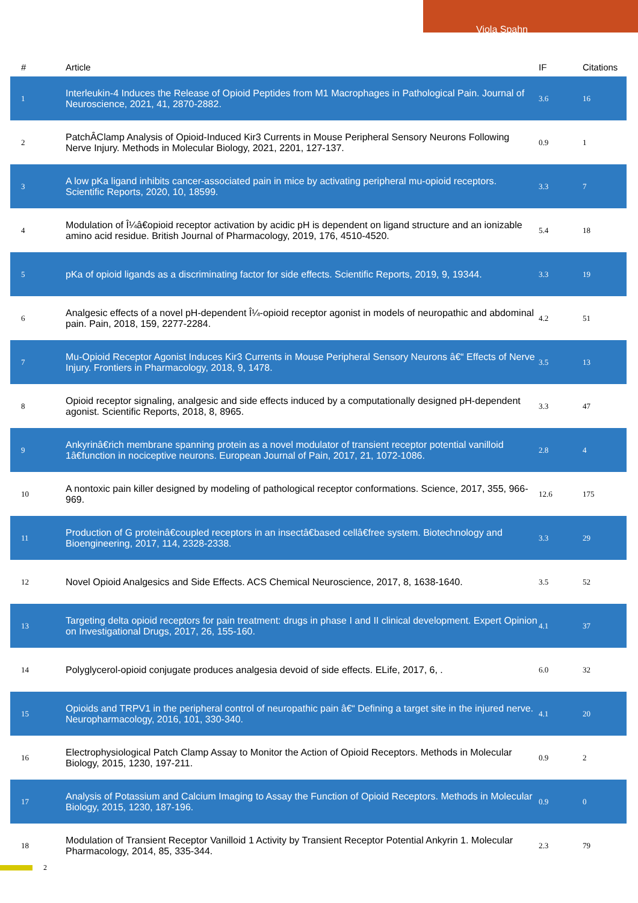Viola Spahn
| # | Article | IF | Citations |
| --- | --- | --- | --- |
| 1 | Interleukin-4 Induces the Release of Opioid Peptides from M1 Macrophages in Pathological Pain. Journal of Neuroscience, 2021, 41, 2870-2882. | 3.6 | 16 |
| 2 | PatchÂClamp Analysis of Opioid-Induced Kir3 Currents in Mouse Peripheral Sensory Neurons Following Nerve Injury. Methods in Molecular Biology, 2021, 2201, 127-137. | 0.9 | 1 |
| 3 | A low pKa ligand inhibits cancer-associated pain in mice by activating peripheral mu-opioid receptors. Scientific Reports, 2020, 10, 18599. | 3.3 | 7 |
| 4 | Modulation of Î¼â€opioid receptor activation by acidic pH is dependent on ligand structure and an ionizable amino acid residue. British Journal of Pharmacology, 2019, 176, 4510-4520. | 5.4 | 18 |
| 5 | pKa of opioid ligands as a discriminating factor for side effects. Scientific Reports, 2019, 9, 19344. | 3.3 | 19 |
| 6 | Analgesic effects of a novel pH-dependent Î¼-opioid receptor agonist in models of neuropathic and abdominal pain. Pain, 2018, 159, 2277-2284. | 4.2 | 51 |
| 7 | Mu-Opioid Receptor Agonist Induces Kir3 Currents in Mouse Peripheral Sensory Neurons â€“ Effects of Nerve Injury. Frontiers in Pharmacology, 2018, 9, 1478. | 3.5 | 13 |
| 8 | Opioid receptor signaling, analgesic and side effects induced by a computationally designed pH-dependent agonist. Scientific Reports, 2018, 8, 8965. | 3.3 | 47 |
| 9 | Ankyrinâ€rich membrane spanning protein as a novel modulator of transient receptor potential vanilloid 1â€function in nociceptive neurons. European Journal of Pain, 2017, 21, 1072-1086. | 2.8 | 4 |
| 10 | A nontoxic pain killer designed by modeling of pathological receptor conformations. Science, 2017, 355, 966-969. | 12.6 | 175 |
| 11 | Production of G proteinâ€coupled receptors in an insectâ€based cellâ€free system. Biotechnology and Bioengineering, 2017, 114, 2328-2338. | 3.3 | 29 |
| 12 | Novel Opioid Analgesics and Side Effects. ACS Chemical Neuroscience, 2017, 8, 1638-1640. | 3.5 | 52 |
| 13 | Targeting delta opioid receptors for pain treatment: drugs in phase I and II clinical development. Expert Opinion on Investigational Drugs, 2017, 26, 155-160. | 4.1 | 37 |
| 14 | Polyglycerol-opioid conjugate produces analgesia devoid of side effects. ELife, 2017, 6, . | 6.0 | 32 |
| 15 | Opioids and TRPV1 in the peripheral control of neuropathic pain â€“ Defining a target site in the injured nerve. Neuropharmacology, 2016, 101, 330-340. | 4.1 | 20 |
| 16 | Electrophysiological Patch Clamp Assay to Monitor the Action of Opioid Receptors. Methods in Molecular Biology, 2015, 1230, 197-211. | 0.9 | 2 |
| 17 | Analysis of Potassium and Calcium Imaging to Assay the Function of Opioid Receptors. Methods in Molecular Biology, 2015, 1230, 187-196. | 0.9 | 0 |
| 18 | Modulation of Transient Receptor Vanilloid 1 Activity by Transient Receptor Potential Ankyrin 1. Molecular Pharmacology, 2014, 85, 335-344. | 2.3 | 79 |
2